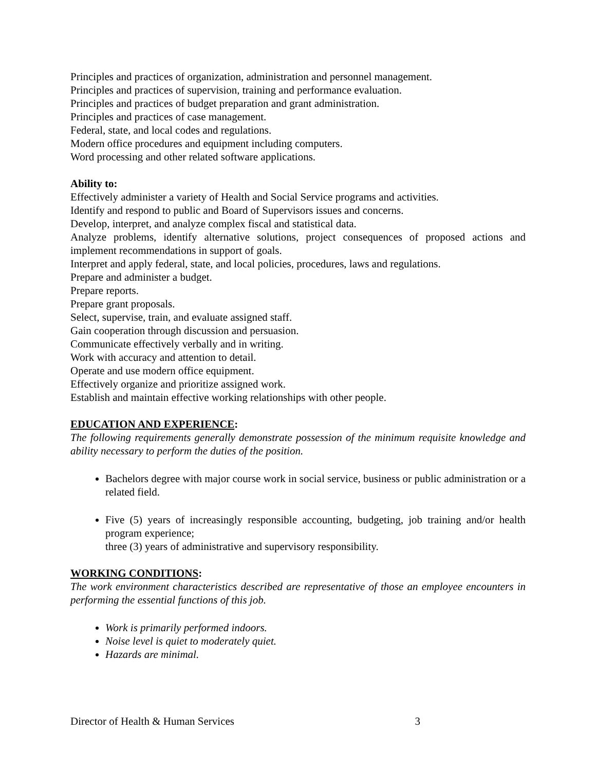Principles and practices of organization, administration and personnel management.
Principles and practices of supervision, training and performance evaluation.
Principles and practices of budget preparation and grant administration.
Principles and practices of case management.
Federal, state, and local codes and regulations.
Modern office procedures and equipment including computers.
Word processing and other related software applications.
Ability to:
Effectively administer a variety of Health and Social Service programs and activities.
Identify and respond to public and Board of Supervisors issues and concerns.
Develop, interpret, and analyze complex fiscal and statistical data.
Analyze problems, identify alternative solutions, project consequences of proposed actions and implement recommendations in support of goals.
Interpret and apply federal, state, and local policies, procedures, laws and regulations.
Prepare and administer a budget.
Prepare reports.
Prepare grant proposals.
Select, supervise, train, and evaluate assigned staff.
Gain cooperation through discussion and persuasion.
Communicate effectively verbally and in writing.
Work with accuracy and attention to detail.
Operate and use modern office equipment.
Effectively organize and prioritize assigned work.
Establish and maintain effective working relationships with other people.
EDUCATION AND EXPERIENCE:
The following requirements generally demonstrate possession of the minimum requisite knowledge and ability necessary to perform the duties of the position.
Bachelors degree with major course work in social service, business or public administration or a related field.
Five (5) years of increasingly responsible accounting, budgeting, job training and/or health program experience;
three (3) years of administrative and supervisory responsibility.
WORKING CONDITIONS:
The work environment characteristics described are representative of those an employee encounters in performing the essential functions of this job.
Work is primarily performed indoors.
Noise level is quiet to moderately quiet.
Hazards are minimal.
Director of Health & Human Services 3